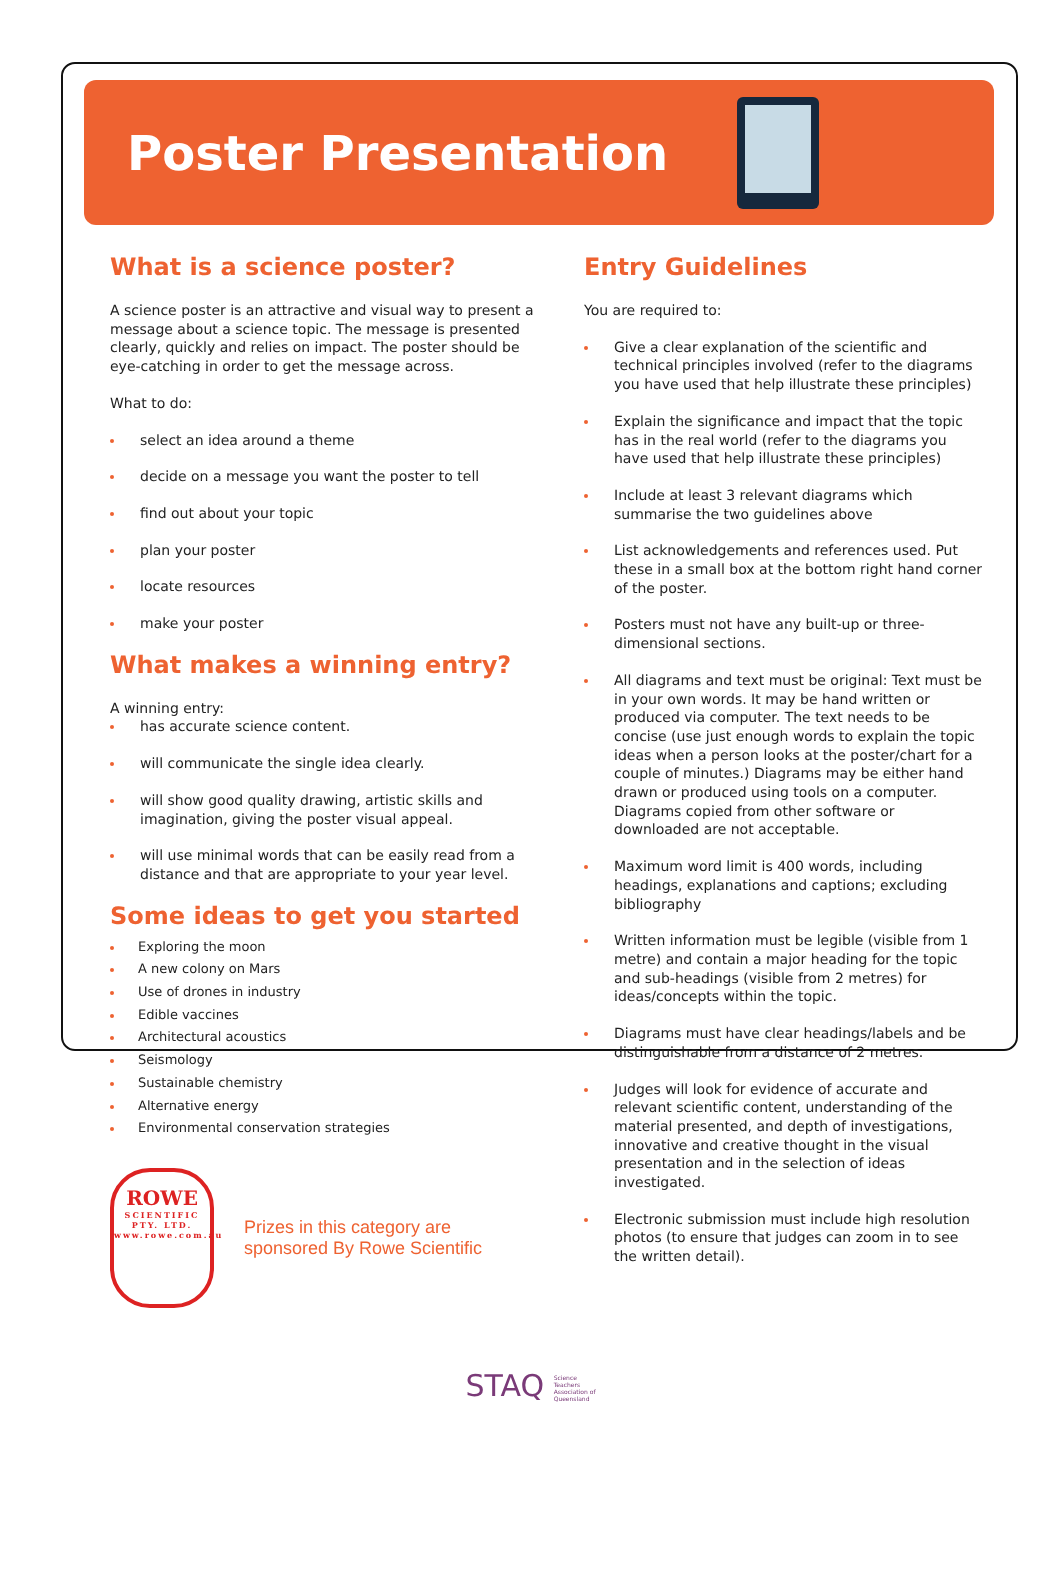Poster Presentation
What is a science poster?
A science poster is an attractive and visual way to present a message about a science topic. The message is presented clearly, quickly and relies on impact. The poster should be eye-catching in order to get the message across.
What to do:
select an idea around a theme
decide on a message you want the poster to tell
find out about your topic
plan your poster
locate resources
make your poster
What makes a winning entry?
A winning entry:
has accurate science content.
will communicate the single idea clearly.
will show good quality drawing, artistic skills and imagination, giving the poster visual appeal.
will use minimal words that can be easily read from a distance and that are appropriate to your year level.
Some ideas to get you started
Exploring the moon
A new colony on Mars
Use of drones in industry
Edible vaccines
Architectural acoustics
Seismology
Sustainable chemistry
Alternative energy
Environmental conservation strategies
ROWE
SCIENTIFIC
PTY. LTD.
www.rowe.com.au
Prizes in this category are
sponsored By Rowe Scientific
Entry Guidelines
You are required to:
Give a clear explanation of the scientific and technical principles involved (refer to the diagrams you have used that help illustrate these principles)
Explain the significance and impact that the topic has in the real world (refer to the diagrams you have used that help illustrate these principles)
Include at least 3 relevant diagrams which summarise the two guidelines above
List acknowledgements and references used. Put these in a small box at the bottom right hand corner of the poster.
Posters must not have any built-up or three-dimensional sections.
All diagrams and text must be original: Text must be in your own words. It may be hand written or produced via computer. The text needs to be concise (use just enough words to explain the topic ideas when a person looks at the poster/chart for a couple of minutes.) Diagrams may be either hand drawn or produced using tools on a computer. Diagrams copied from other software or downloaded are not acceptable.
Maximum word limit is 400 words, including headings, explanations and captions; excluding bibliography
Written information must be legible (visible from 1 metre) and contain a major heading for the topic and sub-headings (visible from 2 metres) for ideas/concepts within the topic.
Diagrams must have clear headings/labels and be distinguishable from a distance of 2 metres.
Judges will look for evidence of accurate and relevant scientific content, understanding of the material presented, and depth of investigations, innovative and creative thought in the visual presentation and in the selection of ideas investigated.
Electronic submission must include high resolution photos (to ensure that judges can zoom in to see the written detail).
STAQ Science
Teachers
Association of
Queensland